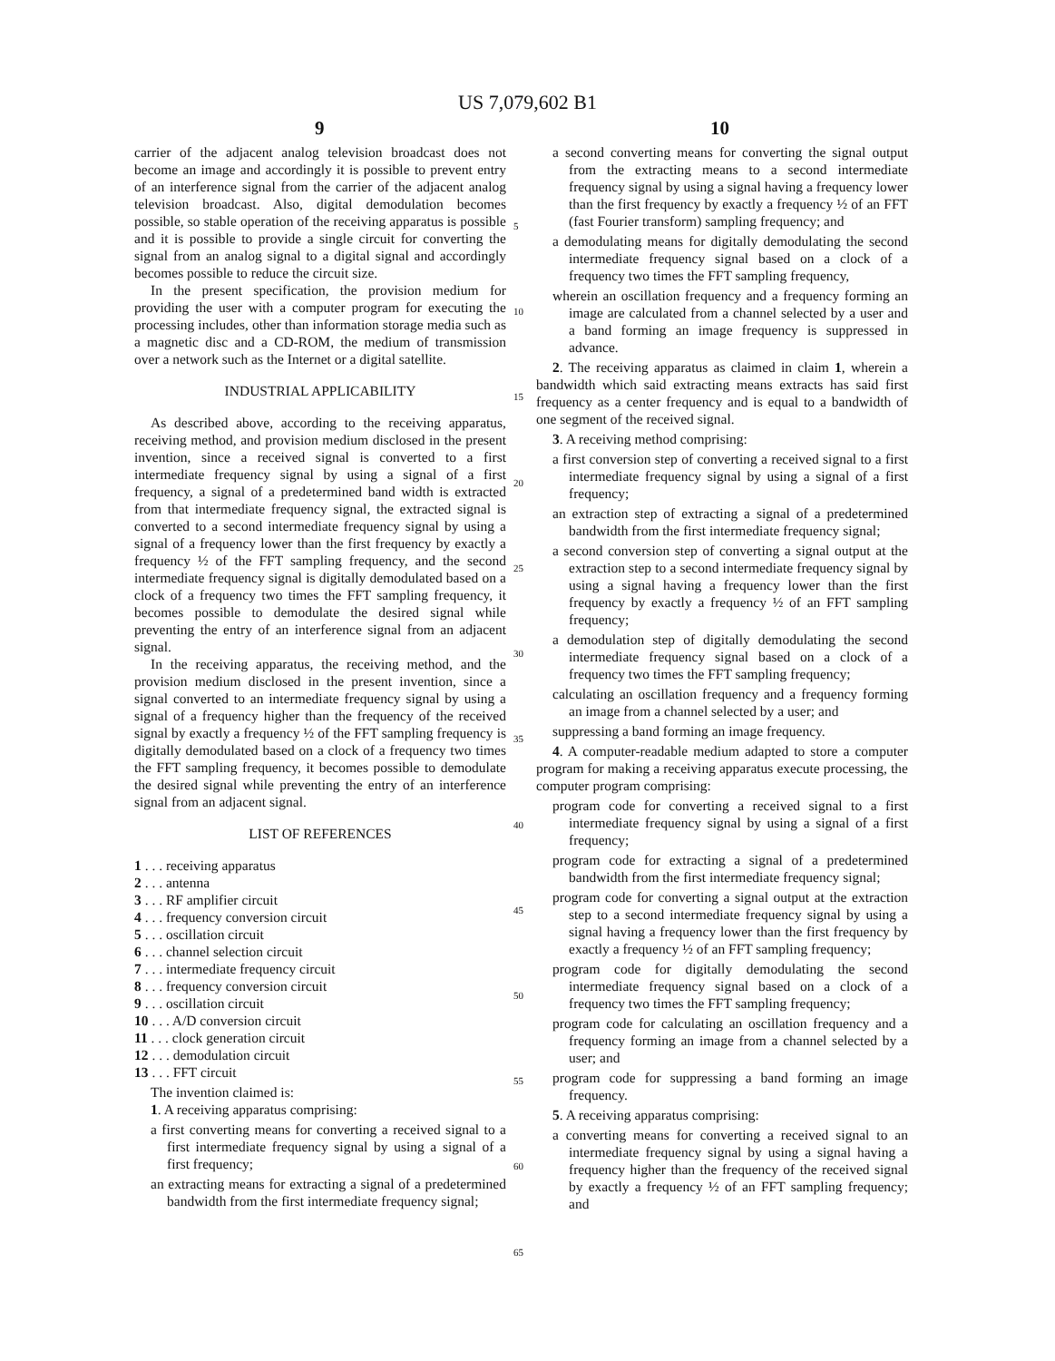US 7,079,602 B1
9 10
carrier of the adjacent analog television broadcast does not become an image and accordingly it is possible to prevent entry of an interference signal from the carrier of the adjacent analog television broadcast. Also, digital demodulation becomes possible, so stable operation of the receiving apparatus is possible and it is possible to provide a single circuit for converting the signal from an analog signal to a digital signal and accordingly becomes possible to reduce the circuit size.
In the present specification, the provision medium for providing the user with a computer program for executing the processing includes, other than information storage media such as a magnetic disc and a CD-ROM, the medium of transmission over a network such as the Internet or a digital satellite.
INDUSTRIAL APPLICABILITY
As described above, according to the receiving apparatus, receiving method, and provision medium disclosed in the present invention, since a received signal is converted to a first intermediate frequency signal by using a signal of a first frequency, a signal of a predetermined band width is extracted from that intermediate frequency signal, the extracted signal is converted to a second intermediate frequency signal by using a signal of a frequency lower than the first frequency by exactly a frequency ½ of the FFT sampling frequency, and the second intermediate frequency signal is digitally demodulated based on a clock of a frequency two times the FFT sampling frequency, it becomes possible to demodulate the desired signal while preventing the entry of an interference signal from an adjacent signal.
In the receiving apparatus, the receiving method, and the provision medium disclosed in the present invention, since a signal converted to an intermediate frequency signal by using a signal of a frequency higher than the frequency of the received signal by exactly a frequency ½ of the FFT sampling frequency is digitally demodulated based on a clock of a frequency two times the FFT sampling frequency, it becomes possible to demodulate the desired signal while preventing the entry of an interference signal from an adjacent signal.
LIST OF REFERENCES
1 . . . receiving apparatus
2 . . . antenna
3 . . . RF amplifier circuit
4 . . . frequency conversion circuit
5 . . . oscillation circuit
6 . . . channel selection circuit
7 . . . intermediate frequency circuit
8 . . . frequency conversion circuit
9 . . . oscillation circuit
10 . . . A/D conversion circuit
11 . . . clock generation circuit
12 . . . demodulation circuit
13 . . . FFT circuit
The invention claimed is:
1. A receiving apparatus comprising:
a first converting means for converting a received signal to a first intermediate frequency signal by using a signal of a first frequency;
an extracting means for extracting a signal of a predetermined bandwidth from the first intermediate frequency signal;
a second converting means for converting the signal output from the extracting means to a second intermediate frequency signal by using a signal having a frequency lower than the first frequency by exactly a frequency ½ of an FFT (fast Fourier transform) sampling frequency; and
a demodulating means for digitally demodulating the second intermediate frequency signal based on a clock of a frequency two times the FFT sampling frequency,
wherein an oscillation frequency and a frequency forming an image are calculated from a channel selected by a user and a band forming an image frequency is suppressed in advance.
2. The receiving apparatus as claimed in claim 1, wherein a bandwidth which said extracting means extracts has said first frequency as a center frequency and is equal to a bandwidth of one segment of the received signal.
3. A receiving method comprising:
a first conversion step of converting a received signal to a first intermediate frequency signal by using a signal of a first frequency;
an extraction step of extracting a signal of a predetermined bandwidth from the first intermediate frequency signal;
a second conversion step of converting a signal output at the extraction step to a second intermediate frequency signal by using a signal having a frequency lower than the first frequency by exactly a frequency ½ of an FFT sampling frequency;
a demodulation step of digitally demodulating the second intermediate frequency signal based on a clock of a frequency two times the FFT sampling frequency;
calculating an oscillation frequency and a frequency forming an image from a channel selected by a user; and
suppressing a band forming an image frequency.
4. A computer-readable medium adapted to store a computer program for making a receiving apparatus execute processing, the computer program comprising:
program code for converting a received signal to a first intermediate frequency signal by using a signal of a first frequency;
program code for extracting a signal of a predetermined bandwidth from the first intermediate frequency signal;
program code for converting a signal output at the extraction step to a second intermediate frequency signal by using a signal having a frequency lower than the first frequency by exactly a frequency ½ of an FFT sampling frequency;
program code for digitally demodulating the second intermediate frequency signal based on a clock of a frequency two times the FFT sampling frequency;
program code for calculating an oscillation frequency and a frequency forming an image from a channel selected by a user; and
program code for suppressing a band forming an image frequency.
5. A receiving apparatus comprising:
a converting means for converting a received signal to an intermediate frequency signal by using a signal having a frequency higher than the frequency of the received signal by exactly a frequency ½ of an FFT sampling frequency; and
5
10
15
20
25
30
35
40
45
50
55
60
65